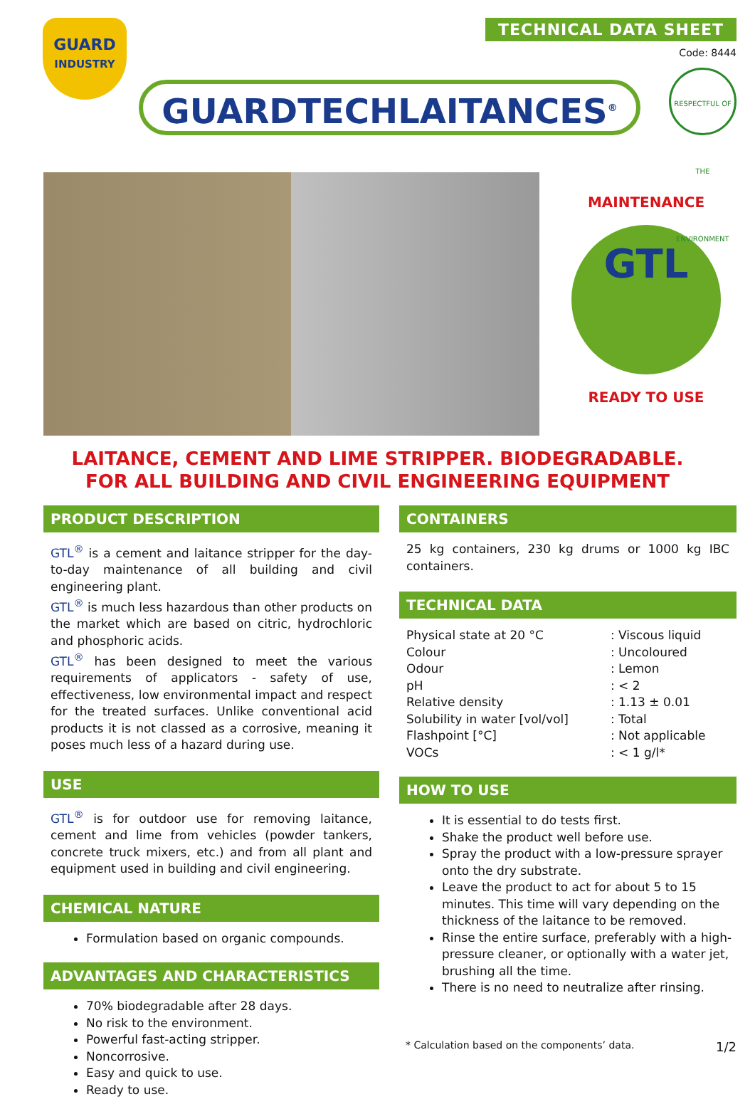GUARD
INDUSTRY
TECHNICAL DATA SHEET
Code: 8444
GUARDTECHLAITANCES<sup>®</sup>
RESPECTFUL OF THE ENVIRONMENT
MAINTENANCE
GTL
READY TO USE
LAITANCE, CEMENT AND LIME STRIPPER. BIODEGRADABLE.
FOR ALL BUILDING AND CIVIL ENGINEERING EQUIPMENT
PRODUCT DESCRIPTION
GTL<sup>®</sup> is a cement and laitance stripper for the day-to-day maintenance of all building and civil engineering plant.
GTL<sup>®</sup> is much less hazardous than other products on the market which are based on citric, hydrochloric and phosphoric acids.
GTL<sup>®</sup> has been designed to meet the various requirements of applicators - safety of use, effectiveness, low environmental impact and respect for the treated surfaces. Unlike conventional acid products it is not classed as a corrosive, meaning it poses much less of a hazard during use.
USE
GTL<sup>®</sup> is for outdoor use for removing laitance, cement and lime from vehicles (powder tankers, concrete truck mixers, etc.) and from all plant and equipment used in building and civil engineering.
CHEMICAL NATURE
Formulation based on organic compounds.
ADVANTAGES AND CHARACTERISTICS
70% biodegradable after 28 days.
No risk to the environment.
Powerful fast-acting stripper.
Noncorrosive.
Easy and quick to use.
Ready to use.
CONTAINERS
25 kg containers, 230 kg drums or 1000 kg IBC containers.
TECHNICAL DATA
| Physical state at 20 °C | : Viscous liquid |
| Colour | : Uncoloured |
| Odour | : Lemon |
| pH | : < 2 |
| Relative density | : 1.13 ± 0.01 |
| Solubility in water [vol/vol] | : Total |
| Flashpoint [°C] | : Not applicable |
| VOCs | : < 1 g/l* |
HOW TO USE
It is essential to do tests first.
Shake the product well before use.
Spray the product with a low-pressure sprayer onto the dry substrate.
Leave the product to act for about 5 to 15 minutes. This time will vary depending on the thickness of the laitance to be removed.
Rinse the entire surface, preferably with a high-pressure cleaner, or optionally with a water jet, brushing all the time.
There is no need to neutralize after rinsing.
* Calculation based on the components’ data.
1/2